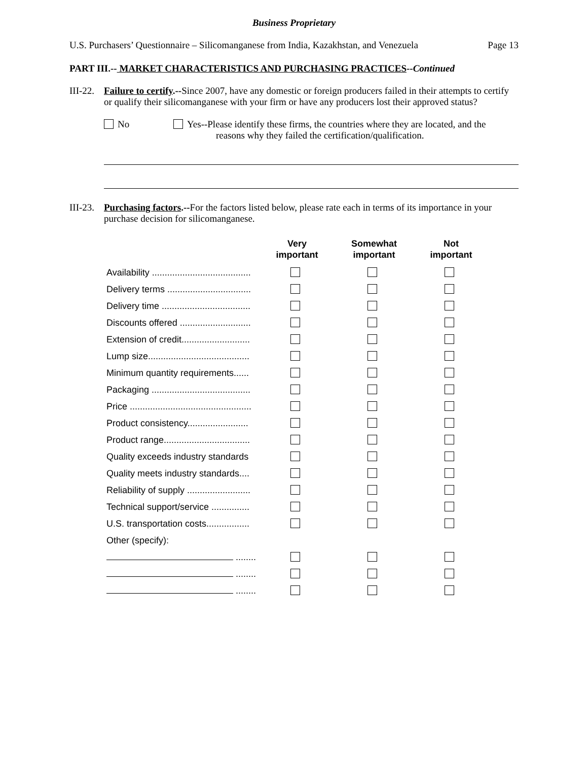Business Proprietary
U.S. Purchasers’ Questionnaire – Silicomanganese from India, Kazakhstan, and Venezuela Page 13
PART III.-- MARKET CHARACTERISTICS AND PURCHASING PRACTICES--Continued
III-22.
Failure to certify.--Since 2007, have any domestic or foreign producers failed in their attempts to certify or qualify their silicomanganese with your firm or have any producers lost their approved status?
No Yes--Please identify these firms, the countries where they are located, and the
reasons why they failed the certification/qualification.
III-23.
Purchasing factors.--For the factors listed below, please rate each in terms of its importance in your purchase decision for silicomanganese.
| | Very important | Somewhat important | Not important |
| --- | --- | --- | --- |
| Availability ....................................... | | | |
| Delivery terms ................................. | | | |
| Delivery time ................................... | | | |
| Discounts offered ............................ | | | |
| Extension of credit........................... | | | |
| Lump size........................................ | | | |
| Minimum quantity requirements...... | | | |
| Packaging ....................................... | | | |
| Price ................................................ | | | |
| Product consistency........................ | | | |
| Product range.................................. | | | |
| Quality exceeds industry standards | | | |
| Quality meets industry standards.... | | | |
| Reliability of supply ......................... | | | |
| Technical support/service ............... | | | |
| U.S. transportation costs................. | | | |
| Other (specify): | | | |
| ........ | | | |
| ........ | | | |
| ........ | | | |